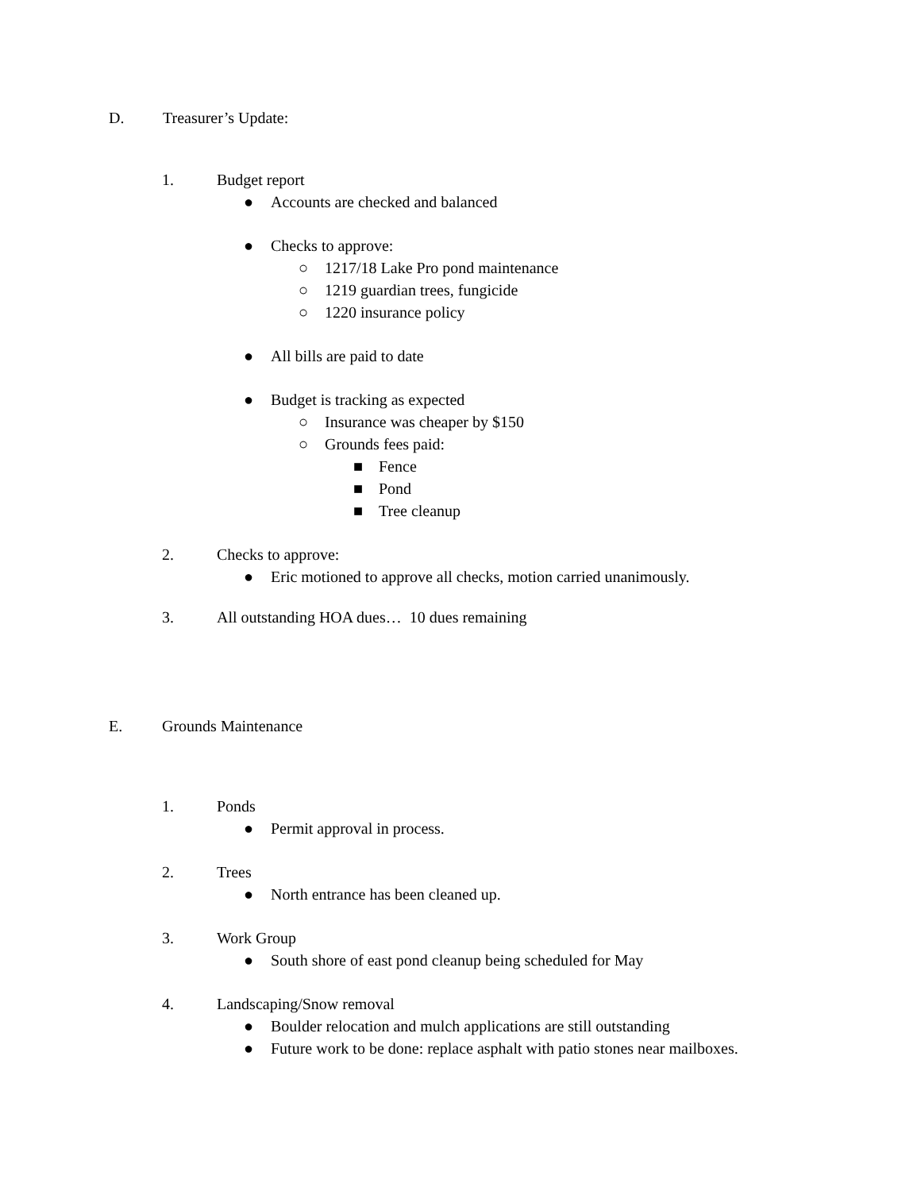D. Treasurer’s Update:
1. Budget report
● Accounts are checked and balanced
● Checks to approve:
○ 1217/18 Lake Pro pond maintenance
○ 1219 guardian trees, fungicide
○ 1220 insurance policy
● All bills are paid to date
● Budget is tracking as expected
○ Insurance was cheaper by $150
○ Grounds fees paid:
■ Fence
■ Pond
■ Tree cleanup
2. Checks to approve:
● Eric motioned to approve all checks, motion carried unanimously.
3. All outstanding HOA dues… 10 dues remaining
E. Grounds Maintenance
1. Ponds
● Permit approval in process.
2. Trees
● North entrance has been cleaned up.
3. Work Group
● South shore of east pond cleanup being scheduled for May
4. Landscaping/Snow removal
● Boulder relocation and mulch applications are still outstanding
● Future work to be done: replace asphalt with patio stones near mailboxes.